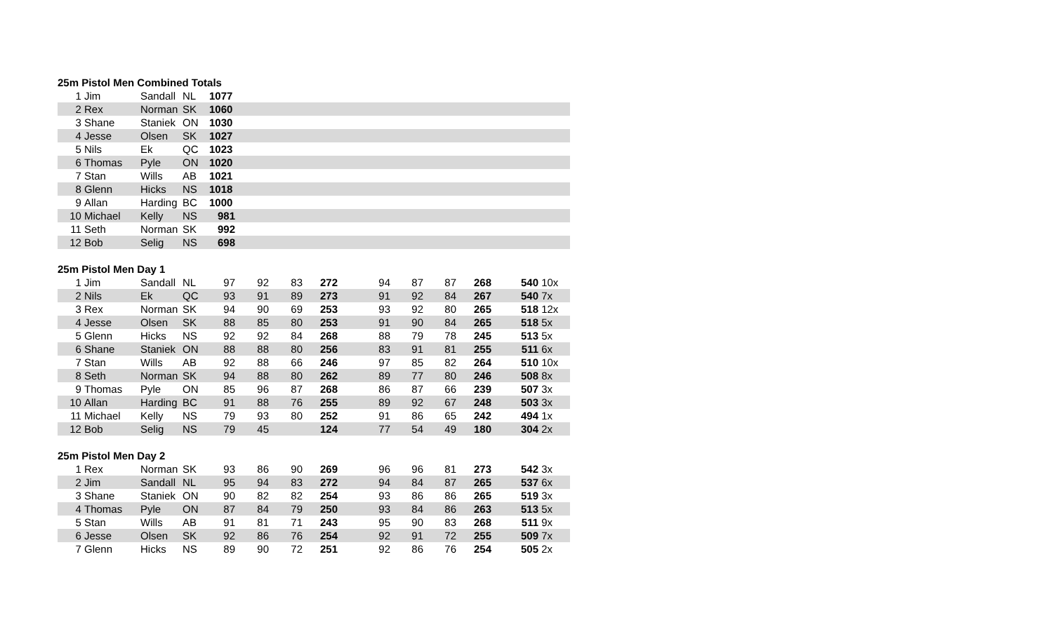25m Pistol Men Combined Totals
| 1 | Jim | Sandall | NL | 1077 | |
| 2 | Rex | Norman | SK | 1060 | |
| 3 | Shane | Staniek | ON | 1030 | |
| 4 | Jesse | Olsen | SK | 1027 | |
| 5 | Nils | Ek | QC | 1023 | |
| 6 | Thomas | Pyle | ON | 1020 | |
| 7 | Stan | Wills | AB | 1021 | |
| 8 | Glenn | Hicks | NS | 1018 | |
| 9 | Allan | Harding | BC | 1000 | |
| 10 | Michael | Kelly | NS | 981 | |
| 11 | Seth | Norman | SK | 992 | |
| 12 | Bob | Selig | NS | 698 | |
25m Pistol Men Day 1
| 1 | Jim | Sandall | NL | 97 | 92 | 83 | 272 | 94 | 87 | 87 | 268 | 540 | 10x |
| 2 | Nils | Ek | QC | 93 | 91 | 89 | 273 | 91 | 92 | 84 | 267 | 540 | 7x |
| 3 | Rex | Norman | SK | 94 | 90 | 69 | 253 | 93 | 92 | 80 | 265 | 518 | 12x |
| 4 | Jesse | Olsen | SK | 88 | 85 | 80 | 253 | 91 | 90 | 84 | 265 | 518 | 5x |
| 5 | Glenn | Hicks | NS | 92 | 92 | 84 | 268 | 88 | 79 | 78 | 245 | 513 | 5x |
| 6 | Shane | Staniek | ON | 88 | 88 | 80 | 256 | 83 | 91 | 81 | 255 | 511 | 6x |
| 7 | Stan | Wills | AB | 92 | 88 | 66 | 246 | 97 | 85 | 82 | 264 | 510 | 10x |
| 8 | Seth | Norman | SK | 94 | 88 | 80 | 262 | 89 | 77 | 80 | 246 | 508 | 8x |
| 9 | Thomas | Pyle | ON | 85 | 96 | 87 | 268 | 86 | 87 | 66 | 239 | 507 | 3x |
| 10 | Allan | Harding | BC | 91 | 88 | 76 | 255 | 89 | 92 | 67 | 248 | 503 | 3x |
| 11 | Michael | Kelly | NS | 79 | 93 | 80 | 252 | 91 | 86 | 65 | 242 | 494 | 1x |
| 12 | Bob | Selig | NS | 79 | 45 | | 124 | 77 | 54 | 49 | 180 | 304 | 2x |
25m Pistol Men Day 2
| 1 | Rex | Norman | SK | 93 | 86 | 90 | 269 | 96 | 96 | 81 | 273 | 542 | 3x |
| 2 | Jim | Sandall | NL | 95 | 94 | 83 | 272 | 94 | 84 | 87 | 265 | 537 | 6x |
| 3 | Shane | Staniek | ON | 90 | 82 | 82 | 254 | 93 | 86 | 86 | 265 | 519 | 3x |
| 4 | Thomas | Pyle | ON | 87 | 84 | 79 | 250 | 93 | 84 | 86 | 263 | 513 | 5x |
| 5 | Stan | Wills | AB | 91 | 81 | 71 | 243 | 95 | 90 | 83 | 268 | 511 | 9x |
| 6 | Jesse | Olsen | SK | 92 | 86 | 76 | 254 | 92 | 91 | 72 | 255 | 509 | 7x |
| 7 | Glenn | Hicks | NS | 89 | 90 | 72 | 251 | 92 | 86 | 76 | 254 | 505 | 2x |